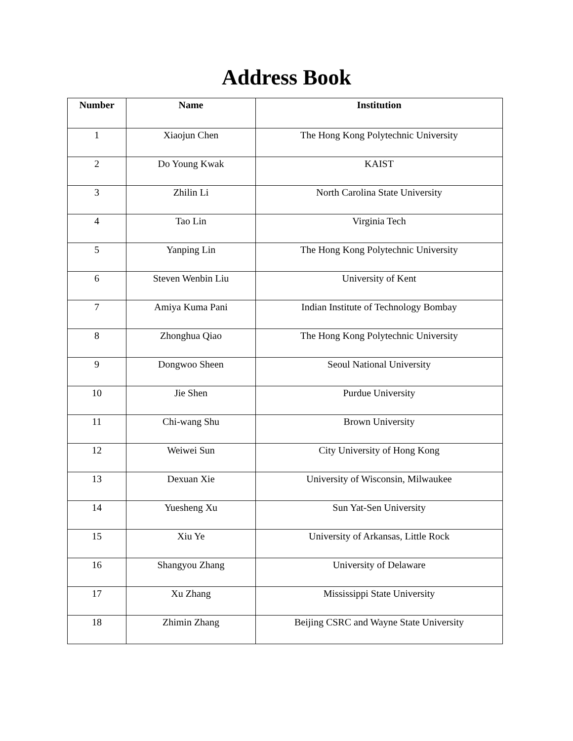Address Book
| Number | Name | Institution |
| --- | --- | --- |
| 1 | Xiaojun Chen | The Hong Kong Polytechnic University |
| 2 | Do Young Kwak | KAIST |
| 3 | Zhilin Li | North Carolina State University |
| 4 | Tao Lin | Virginia Tech |
| 5 | Yanping Lin | The Hong Kong Polytechnic University |
| 6 | Steven Wenbin Liu | University of Kent |
| 7 | Amiya Kuma Pani | Indian Institute of Technology Bombay |
| 8 | Zhonghua Qiao | The Hong Kong Polytechnic University |
| 9 | Dongwoo Sheen | Seoul National University |
| 10 | Jie Shen | Purdue University |
| 11 | Chi-wang Shu | Brown University |
| 12 | Weiwei Sun | City University of Hong Kong |
| 13 | Dexuan Xie | University of Wisconsin, Milwaukee |
| 14 | Yuesheng Xu | Sun Yat-Sen University |
| 15 | Xiu Ye | University of Arkansas, Little Rock |
| 16 | Shangyou Zhang | University of Delaware |
| 17 | Xu Zhang | Mississippi State University |
| 18 | Zhimin Zhang | Beijing CSRC and Wayne State University |